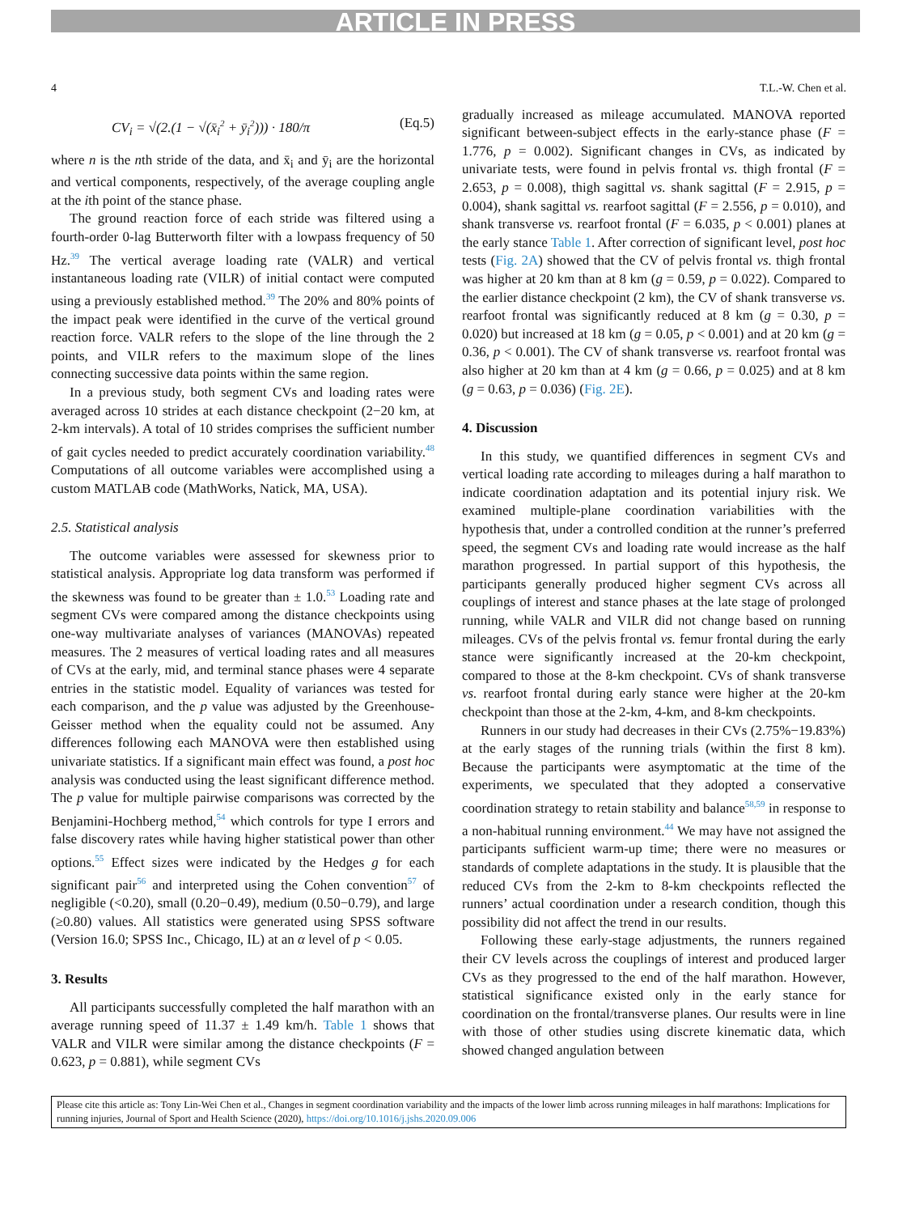ARTICLE IN PRESS
4 T.L.-W. Chen et al.
CV<sub>i</sub> = √(2.(1 − √(x̄<sub>i</sub><sup>2</sup> + ȳ<sub>i</sub><sup>2</sup>))) · 180/π (Eq.5)
where n is the nth stride of the data, and x̄<sub>i</sub> and ȳ<sub>i</sub> are the horizontal and vertical components, respectively, of the average coupling angle at the ith point of the stance phase.
The ground reaction force of each stride was filtered using a fourth-order 0-lag Butterworth filter with a lowpass frequency of 50 Hz.<sup>39</sup> The vertical average loading rate (VALR) and vertical instantaneous loading rate (VILR) of initial contact were computed using a previously established method.<sup>39</sup> The 20% and 80% points of the impact peak were identified in the curve of the vertical ground reaction force. VALR refers to the slope of the line through the 2 points, and VILR refers to the maximum slope of the lines connecting successive data points within the same region.
In a previous study, both segment CVs and loading rates were averaged across 10 strides at each distance checkpoint (2−20 km, at 2-km intervals). A total of 10 strides comprises the sufficient number of gait cycles needed to predict accurately coordination variability.<sup>48</sup> Computations of all outcome variables were accomplished using a custom MATLAB code (MathWorks, Natick, MA, USA).
2.5. Statistical analysis
The outcome variables were assessed for skewness prior to statistical analysis. Appropriate log data transform was performed if the skewness was found to be greater than ± 1.0.<sup>53</sup> Loading rate and segment CVs were compared among the distance checkpoints using one-way multivariate analyses of variances (MANOVAs) repeated measures. The 2 measures of vertical loading rates and all measures of CVs at the early, mid, and terminal stance phases were 4 separate entries in the statistic model. Equality of variances was tested for each comparison, and the p value was adjusted by the Greenhouse-Geisser method when the equality could not be assumed. Any differences following each MANOVA were then established using univariate statistics. If a significant main effect was found, a post hoc analysis was conducted using the least significant difference method. The p value for multiple pairwise comparisons was corrected by the Benjamini-Hochberg method,<sup>54</sup> which controls for type I errors and false discovery rates while having higher statistical power than other options.<sup>55</sup> Effect sizes were indicated by the Hedges g for each significant pair<sup>56</sup> and interpreted using the Cohen convention<sup>57</sup> of negligible (<0.20), small (0.20−0.49), medium (0.50−0.79), and large (≥0.80) values. All statistics were generated using SPSS software (Version 16.0; SPSS Inc., Chicago, IL) at an α level of p < 0.05.
3. Results
All participants successfully completed the half marathon with an average running speed of 11.37 ± 1.49 km/h. Table 1 shows that VALR and VILR were similar among the distance checkpoints (F = 0.623, p = 0.881), while segment CVs
gradually increased as mileage accumulated. MANOVA reported significant between-subject effects in the early-stance phase (F = 1.776, p = 0.002). Significant changes in CVs, as indicated by univariate tests, were found in pelvis frontal vs. thigh frontal (F = 2.653, p = 0.008), thigh sagittal vs. shank sagittal (F = 2.915, p = 0.004), shank sagittal vs. rearfoot sagittal (F = 2.556, p = 0.010), and shank transverse vs. rearfoot frontal (F = 6.035, p < 0.001) planes at the early stance Table 1. After correction of significant level, post hoc tests (Fig. 2A) showed that the CV of pelvis frontal vs. thigh frontal was higher at 20 km than at 8 km (g = 0.59, p = 0.022). Compared to the earlier distance checkpoint (2 km), the CV of shank transverse vs. rearfoot frontal was significantly reduced at 8 km (g = 0.30, p = 0.020) but increased at 18 km (g = 0.05, p < 0.001) and at 20 km (g = 0.36, p < 0.001). The CV of shank transverse vs. rearfoot frontal was also higher at 20 km than at 4 km (g = 0.66, p = 0.025) and at 8 km (g = 0.63, p = 0.036) (Fig. 2E).
4. Discussion
In this study, we quantified differences in segment CVs and vertical loading rate according to mileages during a half marathon to indicate coordination adaptation and its potential injury risk. We examined multiple-plane coordination variabilities with the hypothesis that, under a controlled condition at the runner’s preferred speed, the segment CVs and loading rate would increase as the half marathon progressed. In partial support of this hypothesis, the participants generally produced higher segment CVs across all couplings of interest and stance phases at the late stage of prolonged running, while VALR and VILR did not change based on running mileages. CVs of the pelvis frontal vs. femur frontal during the early stance were significantly increased at the 20-km checkpoint, compared to those at the 8-km checkpoint. CVs of shank transverse vs. rearfoot frontal during early stance were higher at the 20-km checkpoint than those at the 2-km, 4-km, and 8-km checkpoints.
Runners in our study had decreases in their CVs (2.75%−19.83%) at the early stages of the running trials (within the first 8 km). Because the participants were asymptomatic at the time of the experiments, we speculated that they adopted a conservative coordination strategy to retain stability and balance<sup>58,59</sup> in response to a non-habitual running environment.<sup>44</sup> We may have not assigned the participants sufficient warm-up time; there were no measures or standards of complete adaptations in the study. It is plausible that the reduced CVs from the 2-km to 8-km checkpoints reflected the runners’ actual coordination under a research condition, though this possibility did not affect the trend in our results.
Following these early-stage adjustments, the runners regained their CV levels across the couplings of interest and produced larger CVs as they progressed to the end of the half marathon. However, statistical significance existed only in the early stance for coordination on the frontal/transverse planes. Our results were in line with those of other studies using discrete kinematic data, which showed changed angulation between
Please cite this article as: Tony Lin-Wei Chen et al., Changes in segment coordination variability and the impacts of the lower limb across running mileages in half marathons: Implications for running injuries, Journal of Sport and Health Science (2020), https://doi.org/10.1016/j.jshs.2020.09.006